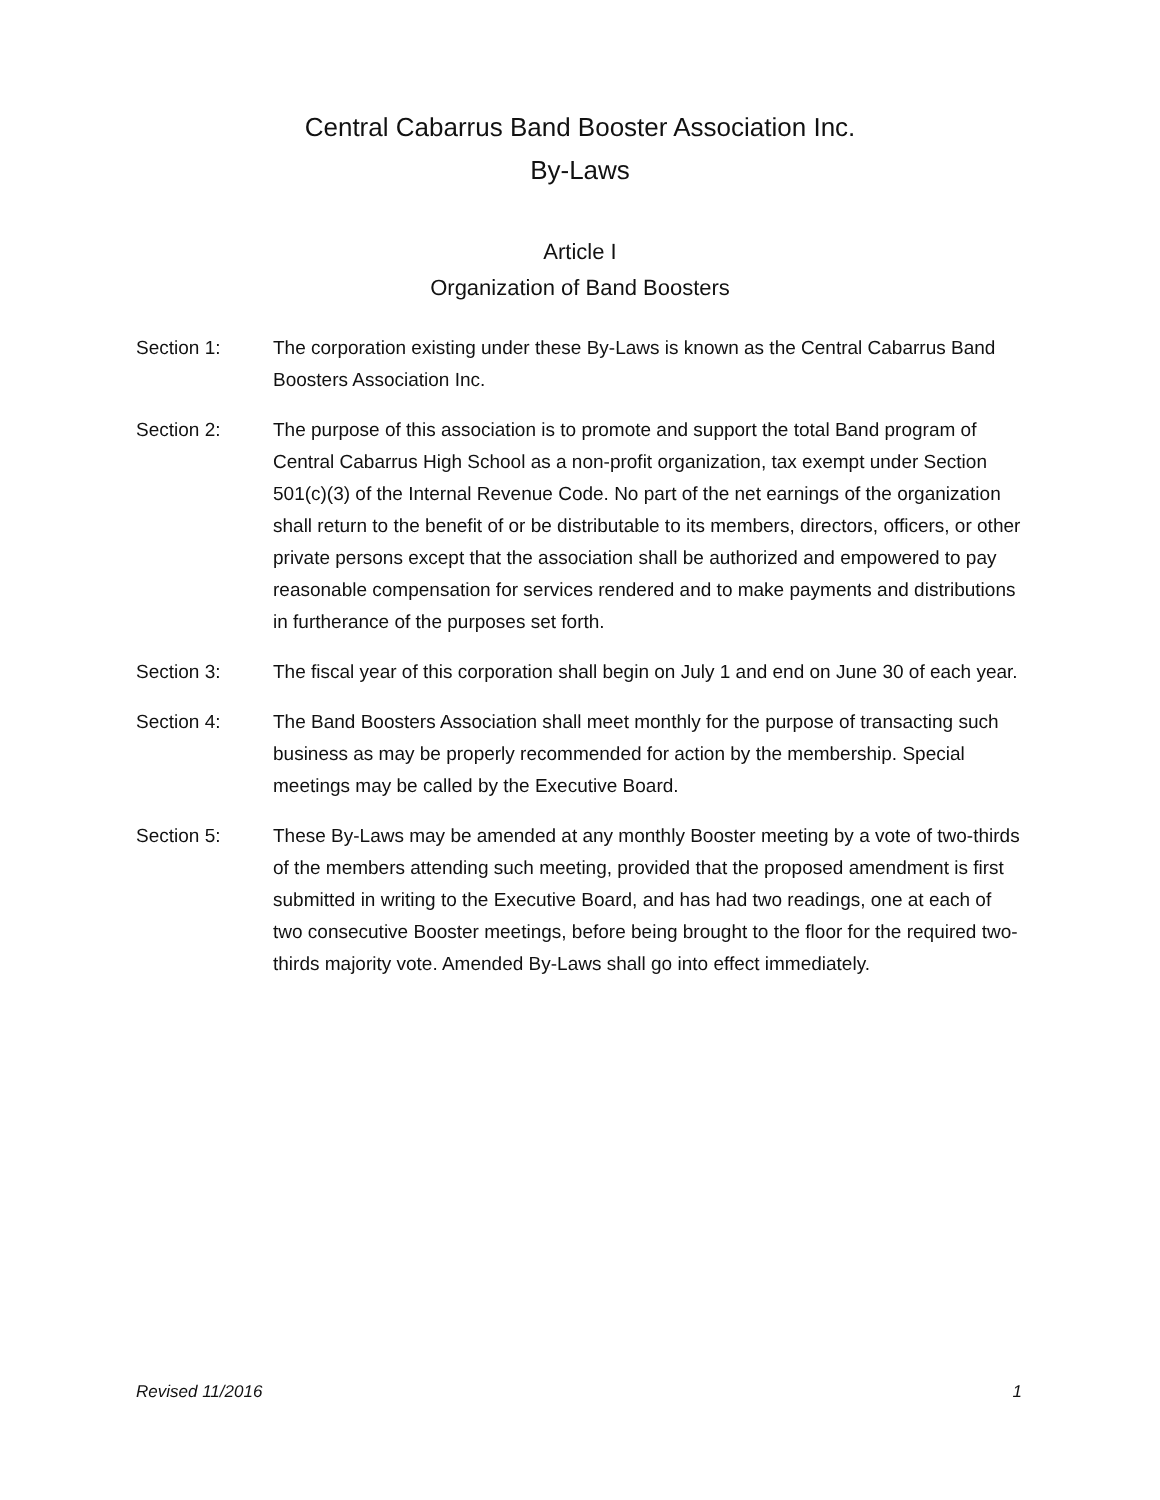Central Cabarrus Band Booster Association Inc.
By-Laws
Article I
Organization of Band Boosters
Section 1: The corporation existing under these By-Laws is known as the Central Cabarrus Band Boosters Association Inc.
Section 2: The purpose of this association is to promote and support the total Band program of Central Cabarrus High School as a non-profit organization, tax exempt under Section 501(c)(3) of the Internal Revenue Code. No part of the net earnings of the organization shall return to the benefit of or be distributable to its members, directors, officers, or other private persons except that the association shall be authorized and empowered to pay reasonable compensation for services rendered and to make payments and distributions in furtherance of the purposes set forth.
Section 3: The fiscal year of this corporation shall begin on July 1 and end on June 30 of each year.
Section 4: The Band Boosters Association shall meet monthly for the purpose of transacting such business as may be properly recommended for action by the membership. Special meetings may be called by the Executive Board.
Section 5: These By-Laws may be amended at any monthly Booster meeting by a vote of two-thirds of the members attending such meeting, provided that the proposed amendment is first submitted in writing to the Executive Board, and has had two readings, one at each of two consecutive Booster meetings, before being brought to the floor for the required two-thirds majority vote. Amended By-Laws shall go into effect immediately.
Revised 11/2016 1